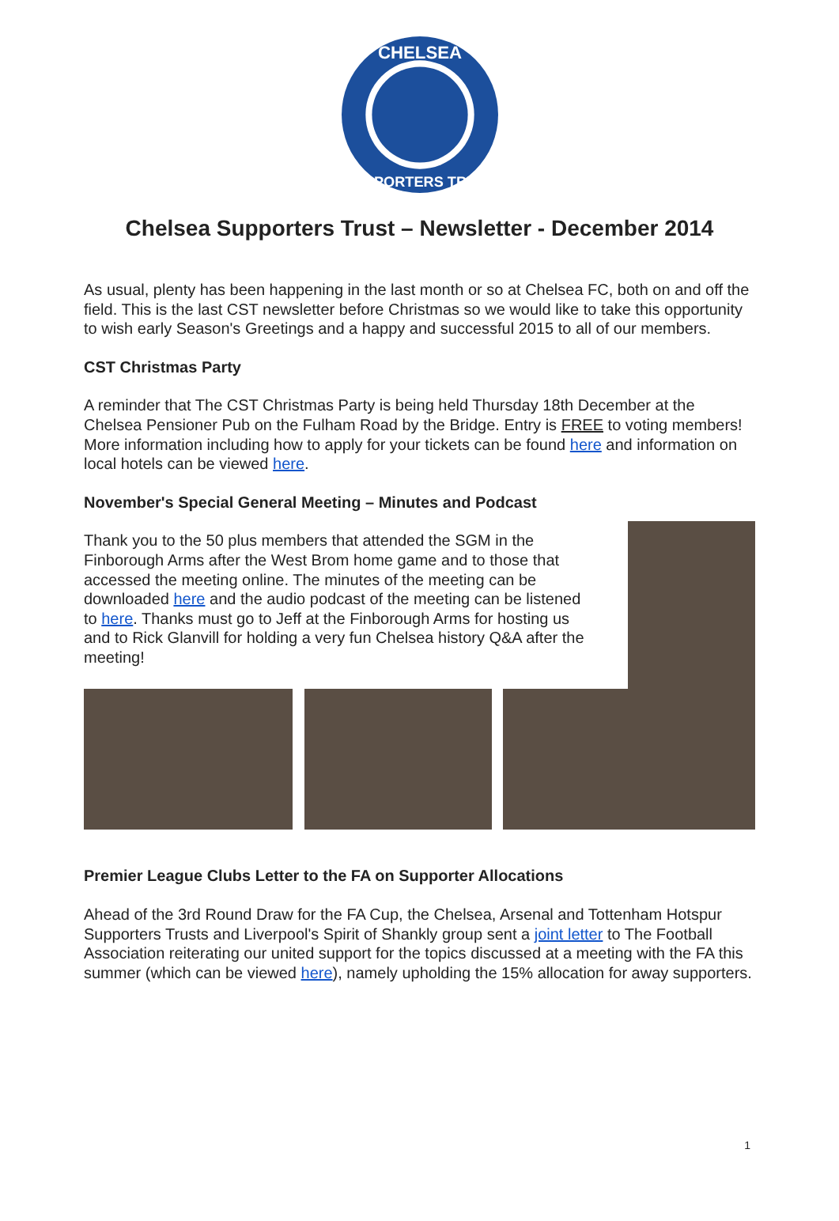CHELSEA
SUPPORTERS TRUST
Chelsea Supporters Trust – Newsletter - December 2014
As usual, plenty has been happening in the last month or so at Chelsea FC, both on and off the field. This is the last CST newsletter before Christmas so we would like to take this opportunity to wish early Season's Greetings and a happy and successful 2015 to all of our members.
CST Christmas Party
A reminder that The CST Christmas Party is being held Thursday 18th December at the Chelsea Pensioner Pub on the Fulham Road by the Bridge. Entry is FREE to voting members! More information including how to apply for your tickets can be found here and information on local hotels can be viewed here.
November's Special General Meeting – Minutes and Podcast
Thank you to the 50 plus members that attended the SGM in the Finborough Arms after the West Brom home game and to those that accessed the meeting online. The minutes of the meeting can be downloaded here and the audio podcast of the meeting can be listened to here. Thanks must go to Jeff at the Finborough Arms for hosting us and to Rick Glanvill for holding a very fun Chelsea history Q&A after the meeting!
Premier League Clubs Letter to the FA on Supporter Allocations
Ahead of the 3rd Round Draw for the FA Cup, the Chelsea, Arsenal and Tottenham Hotspur Supporters Trusts and Liverpool's Spirit of Shankly group sent a joint letter to The Football Association reiterating our united support for the topics discussed at a meeting with the FA this summer (which can be viewed here), namely upholding the 15% allocation for away supporters.
1